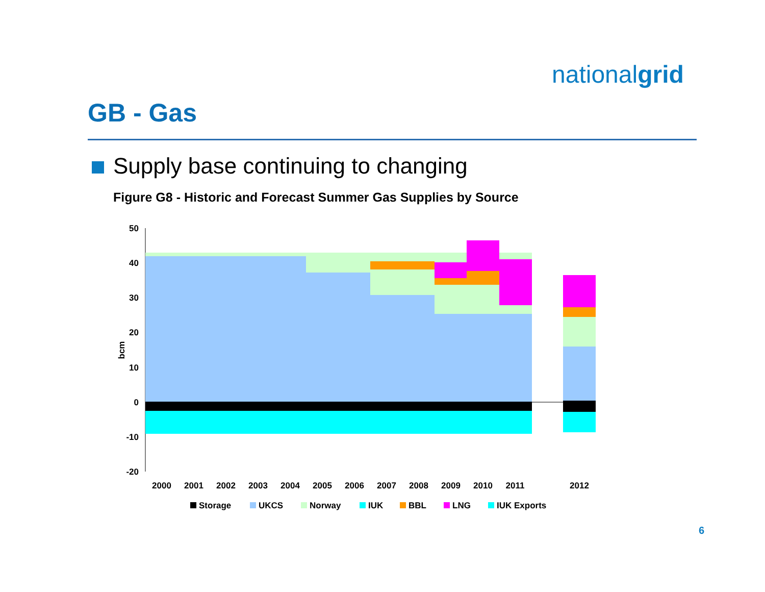nationalgrid
GB - Gas
Supply base continuing to changing
Figure G8 - Historic and Forecast Summer Gas Supplies by Source
50
40
30
20
10
0
-10
-20
bcm
2000
2001
2002
2003
2004
2005
2006
2007
2008
2009
2010
2011
2012
Storage
UKCS
Norway
IUK
BBL
LNG
IUK Exports
6